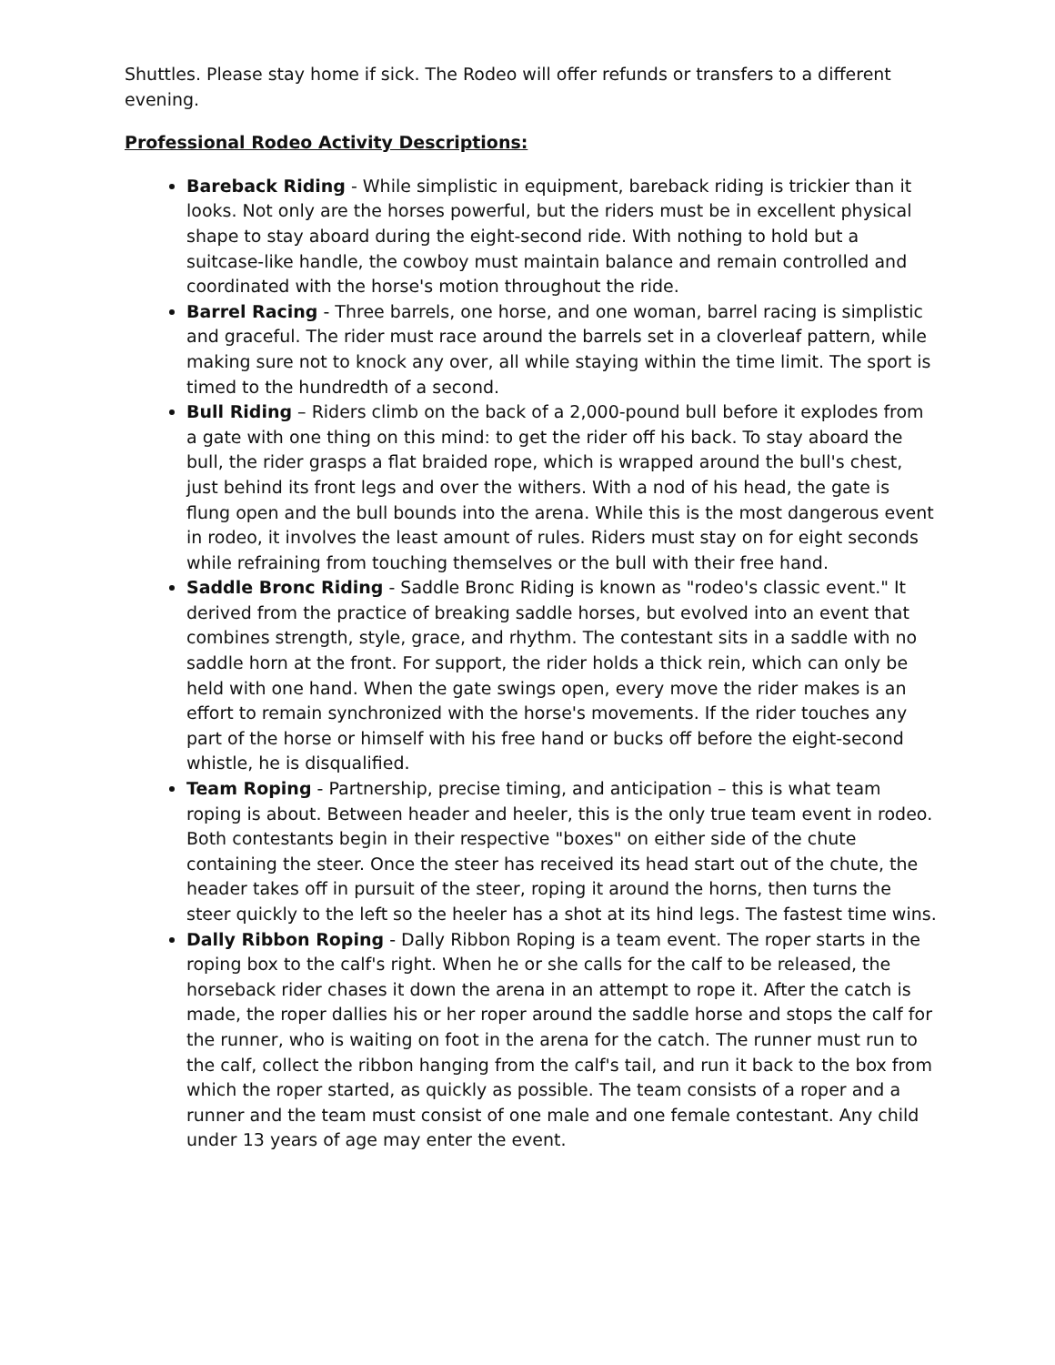Shuttles. Please stay home if sick. The Rodeo will offer refunds or transfers to a different evening.
Professional Rodeo Activity Descriptions:
Bareback Riding - While simplistic in equipment, bareback riding is trickier than it looks. Not only are the horses powerful, but the riders must be in excellent physical shape to stay aboard during the eight-second ride. With nothing to hold but a suitcase-like handle, the cowboy must maintain balance and remain controlled and coordinated with the horse's motion throughout the ride.
Barrel Racing - Three barrels, one horse, and one woman, barrel racing is simplistic and graceful. The rider must race around the barrels set in a cloverleaf pattern, while making sure not to knock any over, all while staying within the time limit. The sport is timed to the hundredth of a second.
Bull Riding – Riders climb on the back of a 2,000-pound bull before it explodes from a gate with one thing on this mind: to get the rider off his back. To stay aboard the bull, the rider grasps a flat braided rope, which is wrapped around the bull's chest, just behind its front legs and over the withers. With a nod of his head, the gate is flung open and the bull bounds into the arena. While this is the most dangerous event in rodeo, it involves the least amount of rules. Riders must stay on for eight seconds while refraining from touching themselves or the bull with their free hand.
Saddle Bronc Riding - Saddle Bronc Riding is known as "rodeo's classic event." It derived from the practice of breaking saddle horses, but evolved into an event that combines strength, style, grace, and rhythm. The contestant sits in a saddle with no saddle horn at the front. For support, the rider holds a thick rein, which can only be held with one hand. When the gate swings open, every move the rider makes is an effort to remain synchronized with the horse's movements. If the rider touches any part of the horse or himself with his free hand or bucks off before the eight-second whistle, he is disqualified.
Team Roping - Partnership, precise timing, and anticipation – this is what team roping is about. Between header and heeler, this is the only true team event in rodeo. Both contestants begin in their respective "boxes" on either side of the chute containing the steer. Once the steer has received its head start out of the chute, the header takes off in pursuit of the steer, roping it around the horns, then turns the steer quickly to the left so the heeler has a shot at its hind legs. The fastest time wins.
Dally Ribbon Roping - Dally Ribbon Roping is a team event. The roper starts in the roping box to the calf's right. When he or she calls for the calf to be released, the horseback rider chases it down the arena in an attempt to rope it. After the catch is made, the roper dallies his or her roper around the saddle horse and stops the calf for the runner, who is waiting on foot in the arena for the catch. The runner must run to the calf, collect the ribbon hanging from the calf's tail, and run it back to the box from which the roper started, as quickly as possible. The team consists of a roper and a runner and the team must consist of one male and one female contestant. Any child under 13 years of age may enter the event.